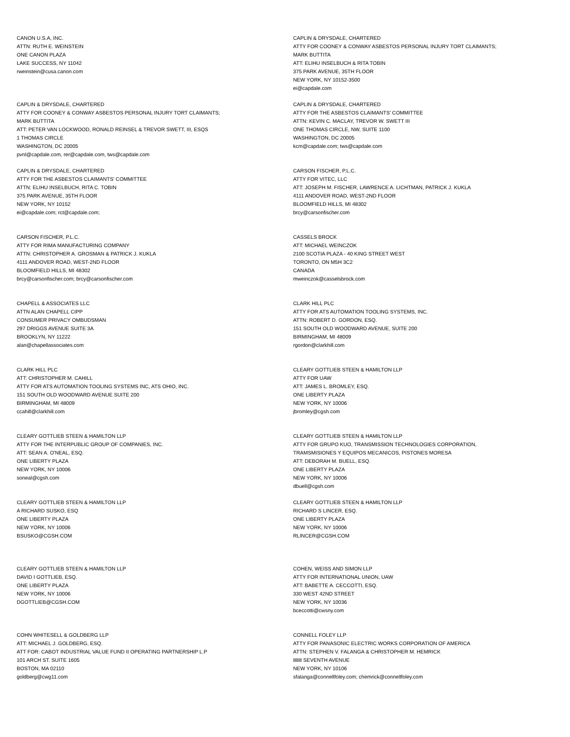CANON U.S.A, INC.
ATTN: RUTH E. WEINSTEIN
ONE CANON PLAZA
LAKE SUCCESS, NY 11042
rweinstein@cusa.canon.com
CAPLIN & DRYSDALE, CHARTERED
ATTY FOR COONEY & CONWAY ASBESTOS PERSONAL INJURY TORT CLAIMANTS;
MARK BUTTITA
ATT: ELIHU INSELBUCH & RITA TOBIN
375 PARK AVENUE, 35TH FLOOR
NEW YORK, NY 10152-3500
ei@capdale.com
CAPLIN & DRYSDALE, CHARTERED
ATTY FOR COONEY & CONWAY ASBESTOS PERSONAL INJURY TORT CLAIMANTS;
MARK BUTTITA
ATT: PETER VAN LOCKWOOD, RONALD REINSEL & TREVOR SWETT, III, ESQS
1 THOMAS CIRCLE
WASHINGTON, DC 20005
pvnl@capdale.com, rer@capdale.com, tws@capdale.com
CAPLIN & DRYSDALE, CHARTERED
ATTY FOR THE ASBESTOS CLAIMANTS' COMMITTEE
ATTN: KEVIN C. MACLAY, TREVOR W. SWETT III
ONE THOMAS CIRCLE, NW, SUITE 1100
WASHINGTON, DC 20005
kcm@capdale.com; tws@capdale.com
CAPLIN & DRYSDALE, CHARTERED
ATTY FOR THE ASBESTOS CLAIMANTS' COMMITTEE
ATTN: ELIHU INSELBUCH, RITA C. TOBIN
375 PARK AVENUE, 35TH FLOOR
NEW YORK, NY 10152
ei@capdale.com; rct@capdale.com;
CARSON FISCHER, P.L.C.
ATTY FOR VITEC, LLC
ATT: JOSEPH M. FISCHER, LAWRENCE A. LICHTMAN, PATRICK J. KUKLA
4111 ANDOVER ROAD, WEST-2ND FLOOR
BLOOMFIELD HILLS, MI 48302
brcy@carsonfischer.com
CARSON FISCHER, P.L.C.
ATTY FOR RIMA MANUFACTURING COMPANY
ATTN: CHRISTOPHER A. GROSMAN & PATRICK J. KUKLA
4111 ANDOVER ROAD, WEST-2ND FLOOR
BLOOMFIELD HILLS, MI 48302
brcy@carsonfischer.com; brcy@carsonfischer.com
CASSELS BROCK
ATT: MICHAEL WEINCZOK
2100 SCOTIA PLAZA - 40 KING STREET WEST
TORONTO, ON M5H 3C2
CANADA
mweinczok@casselsbrock.com
CHAPELL & ASSOCIATES LLC
ATTN ALAN CHAPELL CIPP
CONSUMER PRIVACY OMBUDSMAN
297 DRIGGS AVENUE SUITE 3A
BROOKLYN, NY 11222
alan@chapellassociates.com
CLARK HILL PLC
ATTY FOR ATS AUTOMATION TOOLING SYSTEMS, INC.
ATTN: ROBERT D. GORDON, ESQ.
151 SOUTH OLD WOODWARD AVENUE, SUITE 200
BIRMINGHAM, MI 48009
rgordon@clarkhill.com
CLARK HILL PLC
ATT: CHRISTOPHER M. CAHILL
ATTY FOR ATS AUTOMATION TOOLING SYSTEMS INC, ATS OHIO, INC.
151 SOUTH OLD WOODWARD AVENUE SUITE 200
BIRMINGHAM, MI 48009
ccahill@clarkhill.com
CLEARY GOTTLIEB STEEN & HAMILTON LLP
ATTY FOR UAW
ATT: JAMES L. BROMLEY, ESQ.
ONE LIBERTY PLAZA
NEW YORK, NY 10006
jbromley@cgsh.com
CLEARY GOTTLIEB STEEN & HAMILTON LLP
ATTY FOR THE INTERPUBLIC GROUP OF COMPANIES, INC.
ATT: SEAN A. O'NEAL, ESQ.
ONE LIBERTY PLAZA
NEW YORK, NY 10006
soneal@cgsh.com
CLEARY GOTTLIEB STEEN & HAMILTON LLP
ATTY FOR GRUPO KUO, TRANSMISSION TECHNOLOGIES CORPORATION,
TRAMSMISIONES Y EQUIPOS MECANICOS, PISTONES MORESA
ATT: DEBORAH M. BUELL, ESQ.
ONE LIBERTY PLAZA
NEW YORK, NY 10006
dbuell@cgsh.com
CLEARY GOTTLIEB STEEN & HAMILTON LLP
A RICHARD SUSKO, ESQ
ONE LIBERTY PLAZA
NEW YORK, NY 10006
BSUSKO@CGSH.COM
CLEARY GOTTLIEB STEEN & HAMILTON LLP
RICHARD S LINCER, ESQ.
ONE LIBERTY PLAZA
NEW YORK, NY 10006
RLINCER@CGSH.COM
CLEARY GOTTLIEB STEEN & HAMILTON LLP
DAVID I GOTTLIEB, ESQ.
ONE LIBERTY PLAZA
NEW YORK, NY 10006
DGOTTLIEB@CGSH.COM
COHEN, WEISS AND SIMON LLP
ATTY FOR INTERNATIONAL UNION, UAW
ATT: BABETTE A. CECCOTTI, ESQ.
330 WEST 42ND STREET
NEW YORK, NY 10036
bceccotti@cwsny.com
COHN WHITESELL & GOLDBERG LLP
ATT: MICHAEL J. GOLDBERG, ESQ.
ATT FOR: CABOT INDUSTRIAL VALUE FUND II OPERATING PARTNERSHIP L.P
101 ARCH ST. SUITE 1605
BOSTON, MA 02110
goldberg@cwg11.com
CONNELL FOLEY LLP
ATTY FOR PANASONIC ELECTRIC WORKS CORPORATION OF AMERICA
ATTN: STEPHEN V. FALANGA & CHRISTOPHER M. HEMRICK
888 SEVENTH AVENUE
NEW YORK, NY 10106
sfalanga@connellfoley.com; chemrick@connellfoley.com